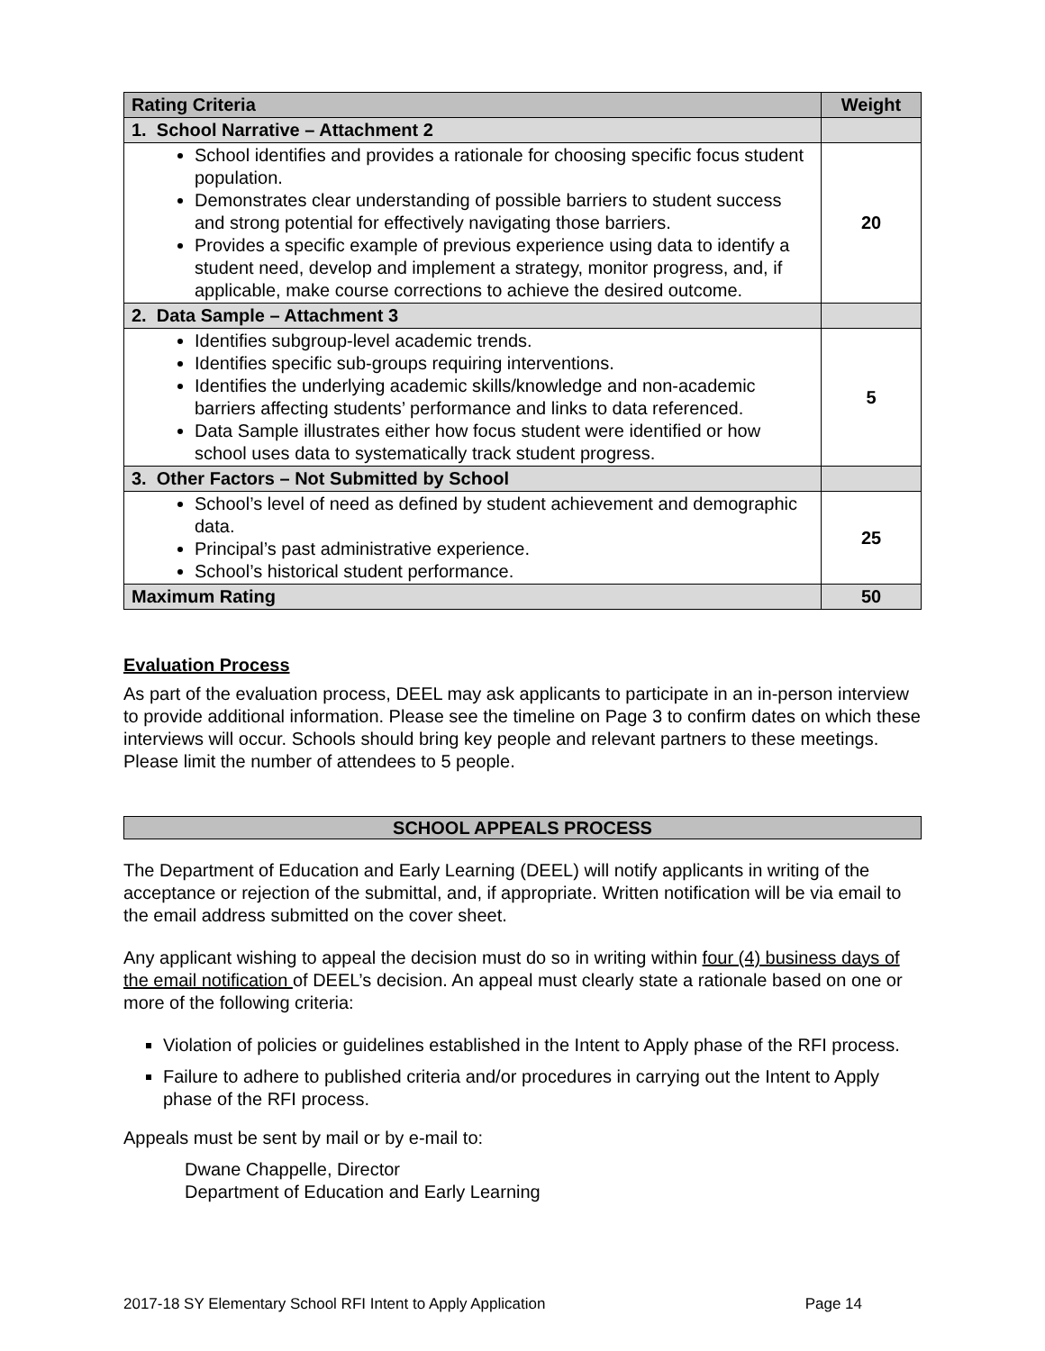| Rating Criteria | Weight |
| --- | --- |
| 1. School Narrative – Attachment 2 | |
| School identifies and provides a rationale for choosing specific focus student population. Demonstrates clear understanding of possible barriers to student success and strong potential for effectively navigating those barriers. Provides a specific example of previous experience using data to identify a student need, develop and implement a strategy, monitor progress, and, if applicable, make course corrections to achieve the desired outcome. | 20 |
| 2. Data Sample – Attachment 3 | |
| Identifies subgroup-level academic trends. Identifies specific sub-groups requiring interventions. Identifies the underlying academic skills/knowledge and non-academic barriers affecting students’ performance and links to data referenced. Data Sample illustrates either how focus student were identified or how school uses data to systematically track student progress. | 5 |
| 3. Other Factors – Not Submitted by School | |
| School’s level of need as defined by student achievement and demographic data. Principal’s past administrative experience. School’s historical student performance. | 25 |
| Maximum Rating | 50 |
Evaluation Process
As part of the evaluation process, DEEL may ask applicants to participate in an in-person interview to provide additional information. Please see the timeline on Page 3 to confirm dates on which these interviews will occur. Schools should bring key people and relevant partners to these meetings. Please limit the number of attendees to 5 people.
SCHOOL APPEALS PROCESS
The Department of Education and Early Learning (DEEL) will notify applicants in writing of the acceptance or rejection of the submittal, and, if appropriate. Written notification will be via email to the email address submitted on the cover sheet.
Any applicant wishing to appeal the decision must do so in writing within four (4) business days of the email notification of DEEL’s decision. An appeal must clearly state a rationale based on one or more of the following criteria:
Violation of policies or guidelines established in the Intent to Apply phase of the RFI process.
Failure to adhere to published criteria and/or procedures in carrying out the Intent to Apply phase of the RFI process.
Appeals must be sent by mail or by e-mail to:
Dwane Chappelle, Director
Department of Education and Early Learning
2017-18 SY Elementary School RFI Intent to Apply Application Page 14